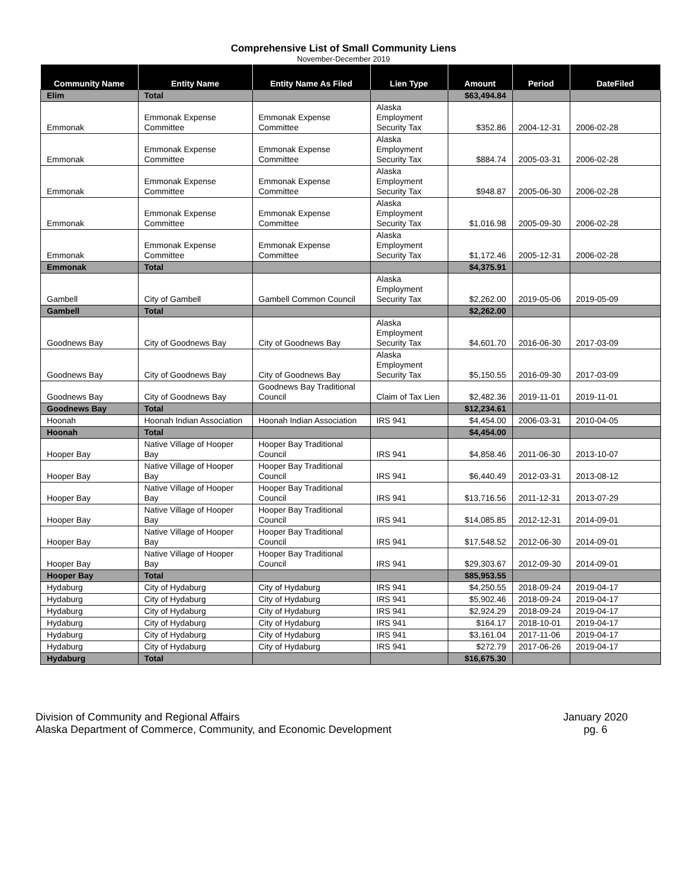Comprehensive List of Small Community Liens
November-December 2019
| Community Name | Entity Name | Entity Name As Filed | Lien Type | Amount | Period | DateFiled |
| --- | --- | --- | --- | --- | --- | --- |
| Elim | Total | | | $63,494.84 | | |
| Emmonak | Emmonak Expense Committee | Emmonak Expense Committee | Alaska Employment Security Tax | $352.86 | 2004-12-31 | 2006-02-28 |
| Emmonak | Emmonak Expense Committee | Emmonak Expense Committee | Alaska Employment Security Tax | $884.74 | 2005-03-31 | 2006-02-28 |
| Emmonak | Emmonak Expense Committee | Emmonak Expense Committee | Alaska Employment Security Tax | $948.87 | 2005-06-30 | 2006-02-28 |
| Emmonak | Emmonak Expense Committee | Emmonak Expense Committee | Alaska Employment Security Tax | $1,016.98 | 2005-09-30 | 2006-02-28 |
| Emmonak | Emmonak Expense Committee | Emmonak Expense Committee | Alaska Employment Security Tax | $1,172.46 | 2005-12-31 | 2006-02-28 |
| Emmonak | Total | | | $4,375.91 | | |
| Gambell | City of Gambell | Gambell Common Council | Alaska Employment Security Tax | $2,262.00 | 2019-05-06 | 2019-05-09 |
| Gambell | Total | | | $2,262.00 | | |
| Goodnews Bay | City of Goodnews Bay | City of Goodnews Bay | Alaska Employment Security Tax | $4,601.70 | 2016-06-30 | 2017-03-09 |
| Goodnews Bay | City of Goodnews Bay | City of Goodnews Bay | Alaska Employment Security Tax | $5,150.55 | 2016-09-30 | 2017-03-09 |
| Goodnews Bay | City of Goodnews Bay | Goodnews Bay Traditional Council | Claim of Tax Lien | $2,482.36 | 2019-11-01 | 2019-11-01 |
| Goodnews Bay | Total | | | $12,234.61 | | |
| Hoonah | Hoonah Indian Association | Hoonah Indian Association | IRS 941 | $4,454.00 | 2006-03-31 | 2010-04-05 |
| Hoonah | Total | | | $4,454.00 | | |
| Hooper Bay | Native Village of Hooper Bay | Hooper Bay Traditional Council | IRS 941 | $4,858.46 | 2011-06-30 | 2013-10-07 |
| Hooper Bay | Native Village of Hooper Bay | Hooper Bay Traditional Council | IRS 941 | $6,440.49 | 2012-03-31 | 2013-08-12 |
| Hooper Bay | Native Village of Hooper Bay | Hooper Bay Traditional Council | IRS 941 | $13,716.56 | 2011-12-31 | 2013-07-29 |
| Hooper Bay | Native Village of Hooper Bay | Hooper Bay Traditional Council | IRS 941 | $14,085.85 | 2012-12-31 | 2014-09-01 |
| Hooper Bay | Native Village of Hooper Bay | Hooper Bay Traditional Council | IRS 941 | $17,548.52 | 2012-06-30 | 2014-09-01 |
| Hooper Bay | Native Village of Hooper Bay | Hooper Bay Traditional Council | IRS 941 | $29,303.67 | 2012-09-30 | 2014-09-01 |
| Hooper Bay | Total | | | $85,953.55 | | |
| Hydaburg | City of Hydaburg | City of Hydaburg | IRS 941 | $4,250.55 | 2018-09-24 | 2019-04-17 |
| Hydaburg | City of Hydaburg | City of Hydaburg | IRS 941 | $5,902.46 | 2018-09-24 | 2019-04-17 |
| Hydaburg | City of Hydaburg | City of Hydaburg | IRS 941 | $2,924.29 | 2018-09-24 | 2019-04-17 |
| Hydaburg | City of Hydaburg | City of Hydaburg | IRS 941 | $164.17 | 2018-10-01 | 2019-04-17 |
| Hydaburg | City of Hydaburg | City of Hydaburg | IRS 941 | $3,161.04 | 2017-11-06 | 2019-04-17 |
| Hydaburg | City of Hydaburg | City of Hydaburg | IRS 941 | $272.79 | 2017-06-26 | 2019-04-17 |
| Hydaburg | Total | | | $16,675.30 | | |
Division of Community and Regional Affairs
Alaska Department of Commerce, Community, and Economic Development
January 2020
pg. 6